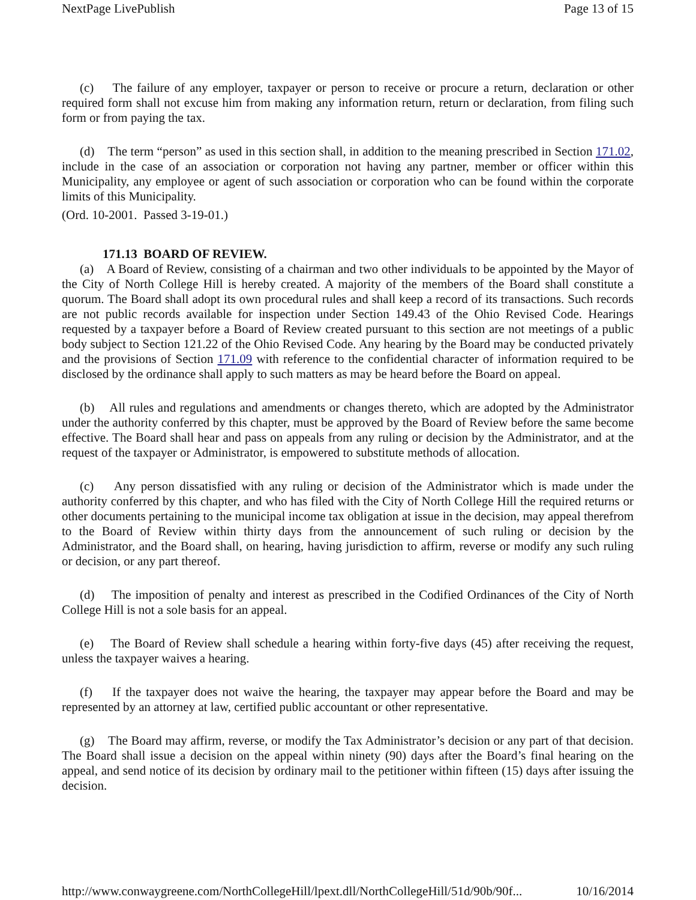NextPage LivePublish Page 13 of 15
(c) The failure of any employer, taxpayer or person to receive or procure a return, declaration or other required form shall not excuse him from making any information return, return or declaration, from filing such form or from paying the tax.
(d) The term “person” as used in this section shall, in addition to the meaning prescribed in Section 171.02, include in the case of an association or corporation not having any partner, member or officer within this Municipality, any employee or agent of such association or corporation who can be found within the corporate limits of this Municipality.
(Ord. 10-2001. Passed 3-19-01.)
171.13 BOARD OF REVIEW.
(a) A Board of Review, consisting of a chairman and two other individuals to be appointed by the Mayor of the City of North College Hill is hereby created. A majority of the members of the Board shall constitute a quorum. The Board shall adopt its own procedural rules and shall keep a record of its transactions. Such records are not public records available for inspection under Section 149.43 of the Ohio Revised Code. Hearings requested by a taxpayer before a Board of Review created pursuant to this section are not meetings of a public body subject to Section 121.22 of the Ohio Revised Code. Any hearing by the Board may be conducted privately and the provisions of Section 171.09 with reference to the confidential character of information required to be disclosed by the ordinance shall apply to such matters as may be heard before the Board on appeal.
(b) All rules and regulations and amendments or changes thereto, which are adopted by the Administrator under the authority conferred by this chapter, must be approved by the Board of Review before the same become effective. The Board shall hear and pass on appeals from any ruling or decision by the Administrator, and at the request of the taxpayer or Administrator, is empowered to substitute methods of allocation.
(c) Any person dissatisfied with any ruling or decision of the Administrator which is made under the authority conferred by this chapter, and who has filed with the City of North College Hill the required returns or other documents pertaining to the municipal income tax obligation at issue in the decision, may appeal therefrom to the Board of Review within thirty days from the announcement of such ruling or decision by the Administrator, and the Board shall, on hearing, having jurisdiction to affirm, reverse or modify any such ruling or decision, or any part thereof.
(d) The imposition of penalty and interest as prescribed in the Codified Ordinances of the City of North College Hill is not a sole basis for an appeal.
(e) The Board of Review shall schedule a hearing within forty-five days (45) after receiving the request, unless the taxpayer waives a hearing.
(f) If the taxpayer does not waive the hearing, the taxpayer may appear before the Board and may be represented by an attorney at law, certified public accountant or other representative.
(g) The Board may affirm, reverse, or modify the Tax Administrator’s decision or any part of that decision. The Board shall issue a decision on the appeal within ninety (90) days after the Board’s final hearing on the appeal, and send notice of its decision by ordinary mail to the petitioner within fifteen (15) days after issuing the decision.
http://www.conwaygreene.com/NorthCollegeHill/lpext.dll/NorthCollegeHill/51d/90b/90f... 10/16/2014